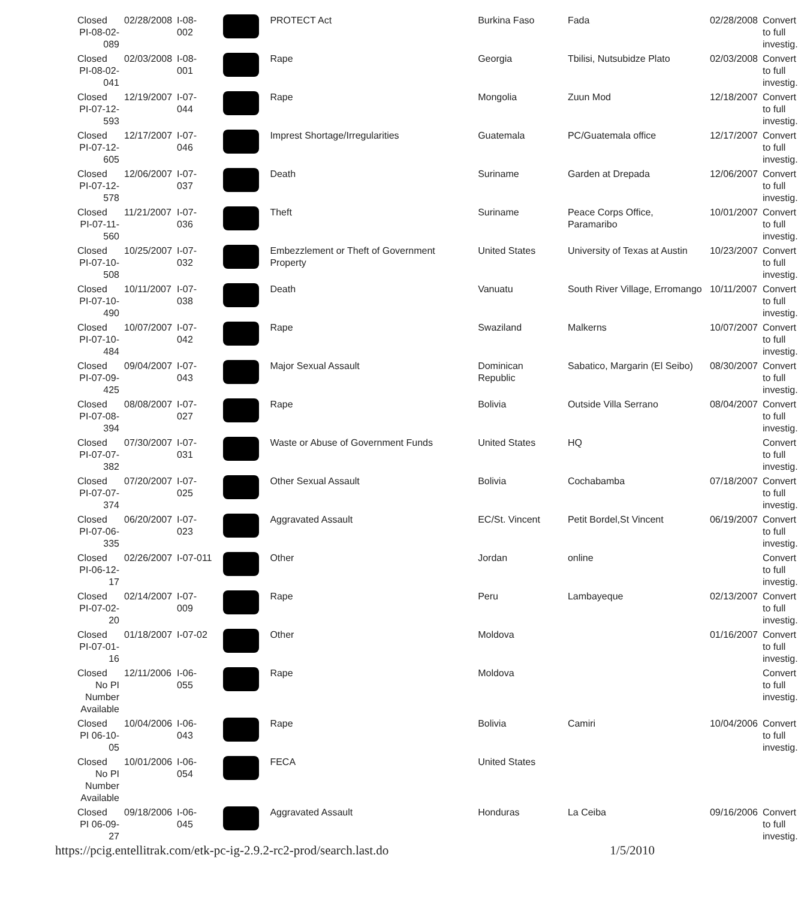| Closed PI-08-02-089 | 02/28/2008 | I-08-002 | | PROTECT Act | Burkina Faso | Fada | 02/28/2008 | Convert to full investig. |
| Closed PI-08-02-041 | 02/03/2008 | I-08-001 | | Rape | Georgia | Tbilisi, Nutsubidze Plato | 02/03/2008 | Convert to full investig. |
| Closed PI-07-12-593 | 12/19/2007 | I-07-044 | | Rape | Mongolia | Zuun Mod | 12/18/2007 | Convert to full investig. |
| Closed PI-07-12-605 | 12/17/2007 | I-07-046 | | Imprest Shortage/Irregularities | Guatemala | PC/Guatemala office | 12/17/2007 | Convert to full investig. |
| Closed PI-07-12-578 | 12/06/2007 | I-07-037 | | Death | Suriname | Garden at Drepada | 12/06/2007 | Convert to full investig. |
| Closed PI-07-11-560 | 11/21/2007 | I-07-036 | | Theft | Suriname | Peace Corps Office, Paramaribo | 10/01/2007 | Convert to full investig. |
| Closed PI-07-10-508 | 10/25/2007 | I-07-032 | | Embezzlement or Theft of Government Property | United States | University of Texas at Austin | 10/23/2007 | Convert to full investig. |
| Closed PI-07-10-490 | 10/11/2007 | I-07-038 | | Death | Vanuatu | South River Village, Erromango | 10/11/2007 | Convert to full investig. |
| Closed PI-07-10-484 | 10/07/2007 | I-07-042 | | Rape | Swaziland | Malkerns | 10/07/2007 | Convert to full investig. |
| Closed PI-07-09-425 | 09/04/2007 | I-07-043 | | Major Sexual Assault | Dominican Republic | Sabatico, Margarin (El Seibo) | 08/30/2007 | Convert to full investig. |
| Closed PI-07-08-394 | 08/08/2007 | I-07-027 | | Rape | Bolivia | Outside Villa Serrano | 08/04/2007 | Convert to full investig. |
| Closed PI-07-07-382 | 07/30/2007 | I-07-031 | | Waste or Abuse of Government Funds | United States | HQ | | Convert to full investig. |
| Closed PI-07-07-374 | 07/20/2007 | I-07-025 | | Other Sexual Assault | Bolivia | Cochabamba | 07/18/2007 | Convert to full investig. |
| Closed PI-07-06-335 | 06/20/2007 | I-07-023 | | Aggravated Assault | EC/St. Vincent | Petit Bordel,St Vincent | 06/19/2007 | Convert to full investig. |
| Closed PI-06-12-17 | 02/26/2007 | I-07-011 | | Other | Jordan | online | | Convert to full investig. |
| Closed PI-07-02-20 | 02/14/2007 | I-07-009 | | Rape | Peru | Lambayeque | 02/13/2007 | Convert to full investig. |
| Closed PI-07-01-16 | 01/18/2007 | I-07-02 | | Other | Moldova | | 01/16/2007 | Convert to full investig. |
| Closed No PI Number Available | 12/11/2006 | I-06-055 | | Rape | Moldova | | | Convert to full investig. |
| Closed PI 06-10-05 | 10/04/2006 | I-06-043 | | Rape | Bolivia | Camiri | 10/04/2006 | Convert to full investig. |
| Closed No PI Number Available | 10/01/2006 | I-06-054 | | FECA | United States | | | |
| Closed PI 06-09-27 | 09/18/2006 | I-06-045 | | Aggravated Assault | Honduras | La Ceiba | 09/16/2006 | Convert to full investig. |
https://pcig.entellitrak.com/etk-pc-ig-2.9.2-rc2-prod/search.last.do 1/5/2010